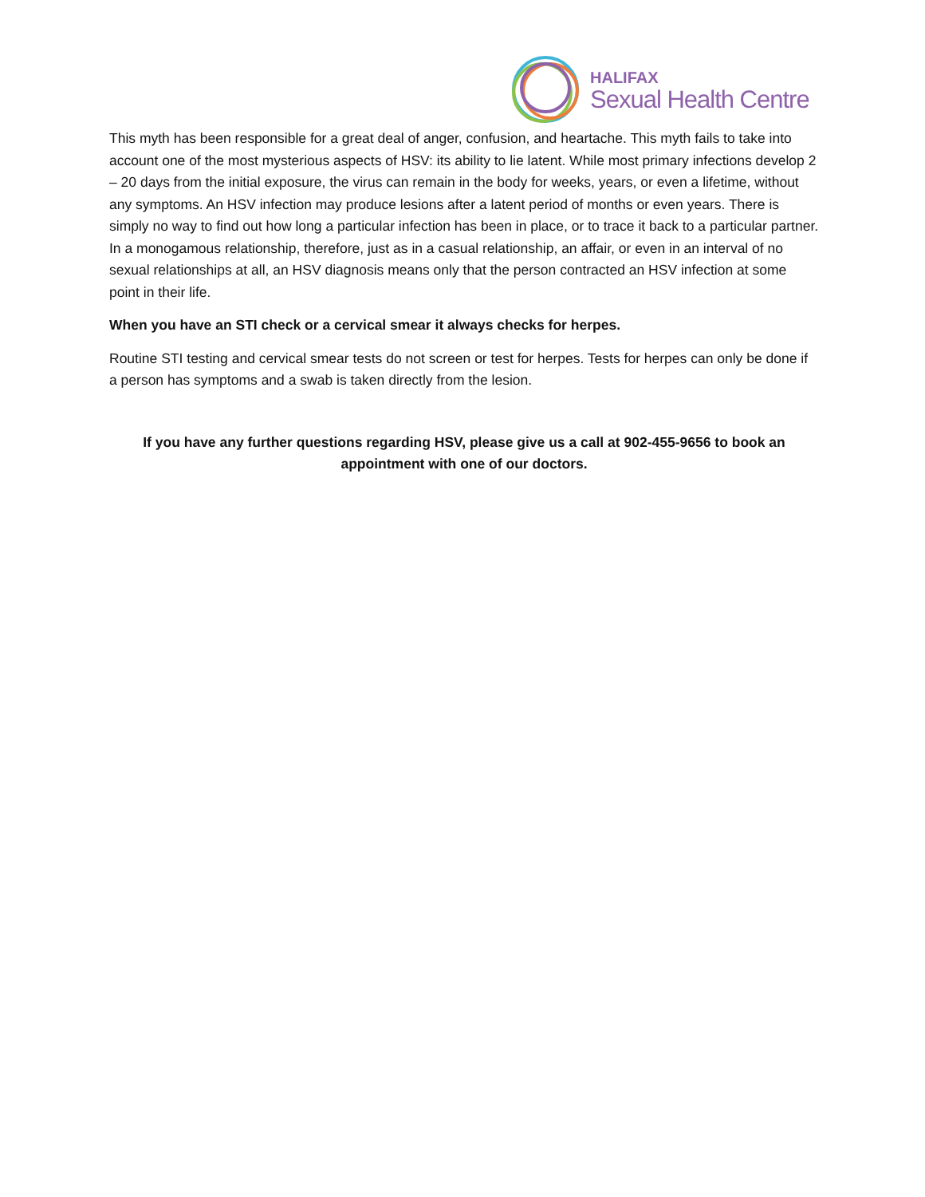HALIFAX
Sexual Health Centre
This myth has been responsible for a great deal of anger, confusion, and heartache. This myth fails to take into account one of the most mysterious aspects of HSV: its ability to lie latent. While most primary infections develop 2 – 20 days from the initial exposure, the virus can remain in the body for weeks, years, or even a lifetime, without any symptoms. An HSV infection may produce lesions after a latent period of months or even years. There is simply no way to find out how long a particular infection has been in place, or to trace it back to a particular partner. In a monogamous relationship, therefore, just as in a casual relationship, an affair, or even in an interval of no sexual relationships at all, an HSV diagnosis means only that the person contracted an HSV infection at some point in their life.
When you have an STI check or a cervical smear it always checks for herpes.
Routine STI testing and cervical smear tests do not screen or test for herpes. Tests for herpes can only be done if a person has symptoms and a swab is taken directly from the lesion.
If you have any further questions regarding HSV, please give us a call at 902-455-9656 to book an appointment with one of our doctors.